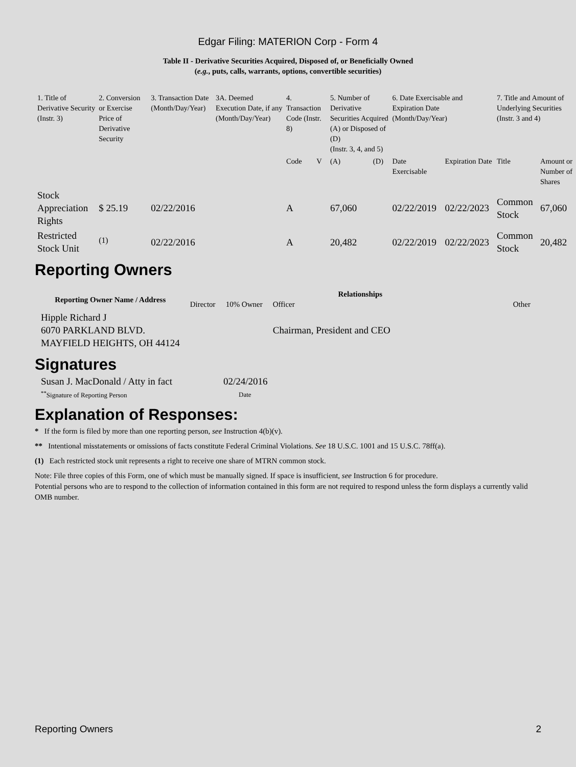Edgar Filing: MATERION Corp - Form 4
Table II - Derivative Securities Acquired, Disposed of, or Beneficially Owned
(e.g., puts, calls, warrants, options, convertible securities)
| 1. Title of Derivative Security (Instr. 3) | 2. Conversion or Exercise Price of Derivative Security | 3. Transaction Date (Month/Day/Year) | 3A. Deemed Execution Date, if any (Month/Day/Year) | 4. Transaction Code (Instr. 8) | | 5. Number of Derivative Securities Acquired (A) or Disposed of (D) (Instr. 3, 4, and 5) | | 6. Date Exercisable and Expiration Date (Month/Day/Year) | | 7. Title and Amount of Underlying Securities (Instr. 3 and 4) | |
| | | | | Code | V | (A) | (D) | Date Exercisable | Expiration Date | Title | Amount or Number of Shares |
| Stock Appreciation Rights | $ 25.19 | 02/22/2016 | | A | | 67,060 | | 02/22/2019 | 02/22/2023 | Common Stock | 67,060 |
| Restricted Stock Unit | <sup>(1)</sup> | 02/22/2016 | | A | | 20,482 | | 02/22/2019 | 02/22/2023 | Common Stock | 20,482 |
Reporting Owners
| Reporting Owner Name / Address | Relationships | | | |
| --- | --- | --- | --- | --- |
| | Director | 10% Owner | Officer | Other |
| Hipple Richard J 6070 PARKLAND BLVD. MAYFIELD HEIGHTS, OH 44124 | | | Chairman, President and CEO | |
Signatures
| Susan J. MacDonald / Atty in fact | 02/24/2016 |
| <sup>**</sup> Signature of Reporting Person | Date |
Explanation of Responses:
* If the form is filed by more than one reporting person, see Instruction 4(b)(v).
** Intentional misstatements or omissions of facts constitute Federal Criminal Violations. See 18 U.S.C. 1001 and 15 U.S.C. 78ff(a).
(1) Each restricted stock unit represents a right to receive one share of MTRN common stock.
Note: File three copies of this Form, one of which must be manually signed. If space is insufficient, see Instruction 6 for procedure.
Potential persons who are to respond to the collection of information contained in this form are not required to respond unless the form displays a currently valid OMB number.
Reporting Owners 2